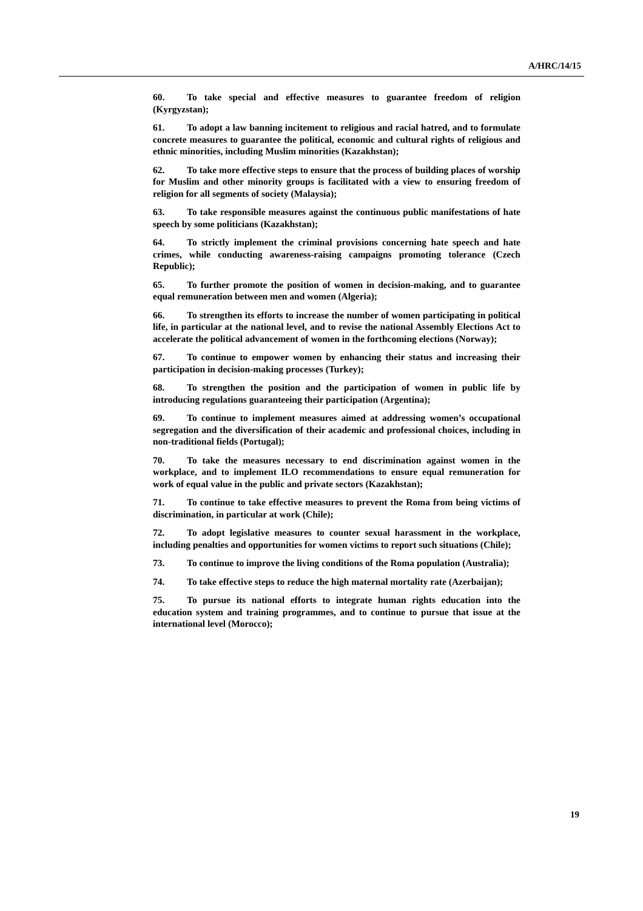A/HRC/14/15
60. To take special and effective measures to guarantee freedom of religion (Kyrgyzstan);
61. To adopt a law banning incitement to religious and racial hatred, and to formulate concrete measures to guarantee the political, economic and cultural rights of religious and ethnic minorities, including Muslim minorities (Kazakhstan);
62. To take more effective steps to ensure that the process of building places of worship for Muslim and other minority groups is facilitated with a view to ensuring freedom of religion for all segments of society (Malaysia);
63. To take responsible measures against the continuous public manifestations of hate speech by some politicians (Kazakhstan);
64. To strictly implement the criminal provisions concerning hate speech and hate crimes, while conducting awareness-raising campaigns promoting tolerance (Czech Republic);
65. To further promote the position of women in decision-making, and to guarantee equal remuneration between men and women (Algeria);
66. To strengthen its efforts to increase the number of women participating in political life, in particular at the national level, and to revise the national Assembly Elections Act to accelerate the political advancement of women in the forthcoming elections (Norway);
67. To continue to empower women by enhancing their status and increasing their participation in decision-making processes (Turkey);
68. To strengthen the position and the participation of women in public life by introducing regulations guaranteeing their participation (Argentina);
69. To continue to implement measures aimed at addressing women’s occupational segregation and the diversification of their academic and professional choices, including in non-traditional fields (Portugal);
70. To take the measures necessary to end discrimination against women in the workplace, and to implement ILO recommendations to ensure equal remuneration for work of equal value in the public and private sectors (Kazakhstan);
71. To continue to take effective measures to prevent the Roma from being victims of discrimination, in particular at work (Chile);
72. To adopt legislative measures to counter sexual harassment in the workplace, including penalties and opportunities for women victims to report such situations (Chile);
73. To continue to improve the living conditions of the Roma population (Australia);
74. To take effective steps to reduce the high maternal mortality rate (Azerbaijan);
75. To pursue its national efforts to integrate human rights education into the education system and training programmes, and to continue to pursue that issue at the international level (Morocco);
19